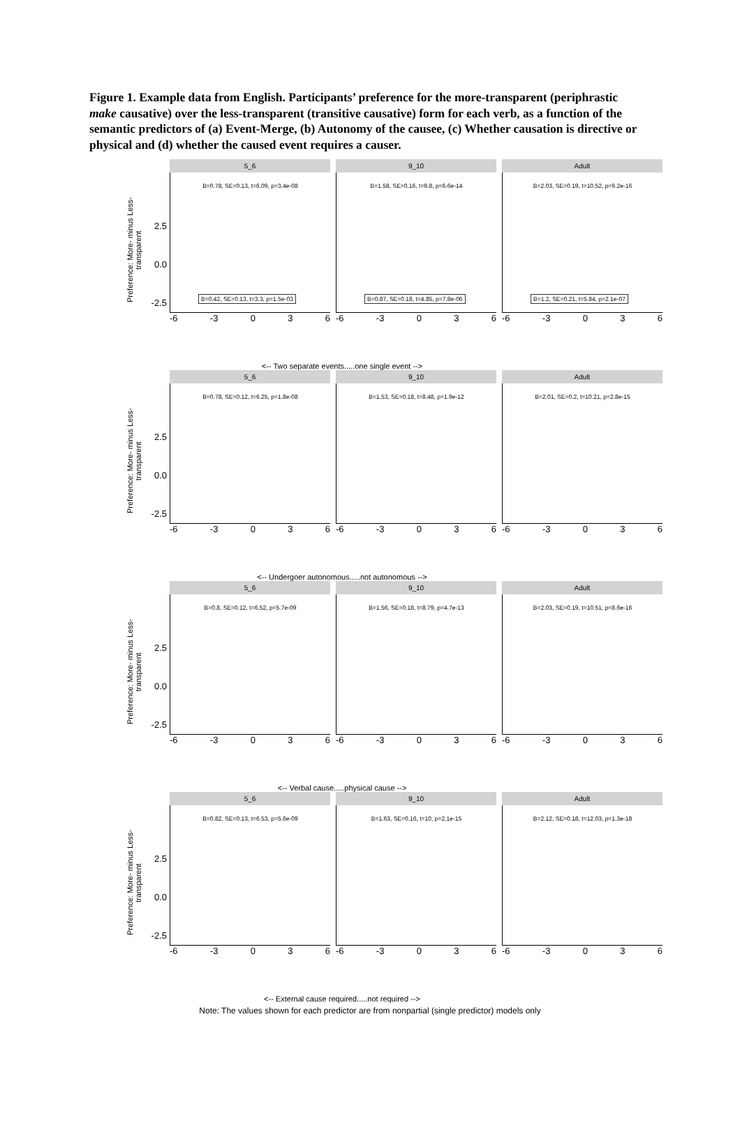Figure 1. Example data from English. Participants’ preference for the more-transparent (periphrastic make causative) over the less-transparent (transitive causative) form for each verb, as a function of the semantic predictors of (a) Event-Merge, (b) Autonomy of the causee, (c) Whether causation is directive or physical and (d) whether the caused event requires a causer.
Preference: More- minus Less-transparent
2.5
0.0
-2.5
5_6
B=0.78, SE=0.13, t=6.09, p=3.4e-08
B=0.42, SE=0.13, t=3.3, p=1.5e-03
-6 -3 0 3 6
9_10
B=1.58, SE=0.16, t=9.8, p=6.6e-14
B=0.87, SE=0.18, t=4.85, p=7.8e-06
-6 -3 0 3 6
Adult
B=2.03, SE=0.19, t=10.52, p=9.2e-16
B=1.2, SE=0.21, t=5.84, p=2.1e-07
-6 -3 0 3 6
<-- Two separate events.....one single event -->
Preference: More- minus Less-transparent
2.5
0.0
-2.5
5_6
B=0.78, SE=0.12, t=6.25, p=1.8e-08
-6 -3 0 3 6
9_10
B=1.53, SE=0.18, t=8.48, p=1.9e-12
-6 -3 0 3 6
Adult
B=2.01, SE=0.2, t=10.21, p=2.8e-15
-6 -3 0 3 6
<-- Undergoer autonomous.....not autonomous -->
Preference: More- minus Less-transparent
2.5
0.0
-2.5
5_6
B=0.8, SE=0.12, t=6.52, p=5.7e-09
-6 -3 0 3 6
9_10
B=1.56, SE=0.18, t=8.79, p=4.7e-13
-6 -3 0 3 6
Adult
B=2.03, SE=0.19, t=10.51, p=8.6e-16
-6 -3 0 3 6
<-- Verbal cause.....physical cause -->
Preference: More- minus Less-transparent
2.5
0.0
-2.5
5_6
B=0.82, SE=0.13, t=6.53, p=5.6e-09
-6 -3 0 3 6
9_10
B=1.63, SE=0.16, t=10, p=2.1e-15
-6 -3 0 3 6
Adult
B=2.12, SE=0.18, t=12.03, p=1.3e-18
-6 -3 0 3 6
<-- External cause required.....not required -->
Note: The values shown for each predictor are from nonpartial (single predictor) models only